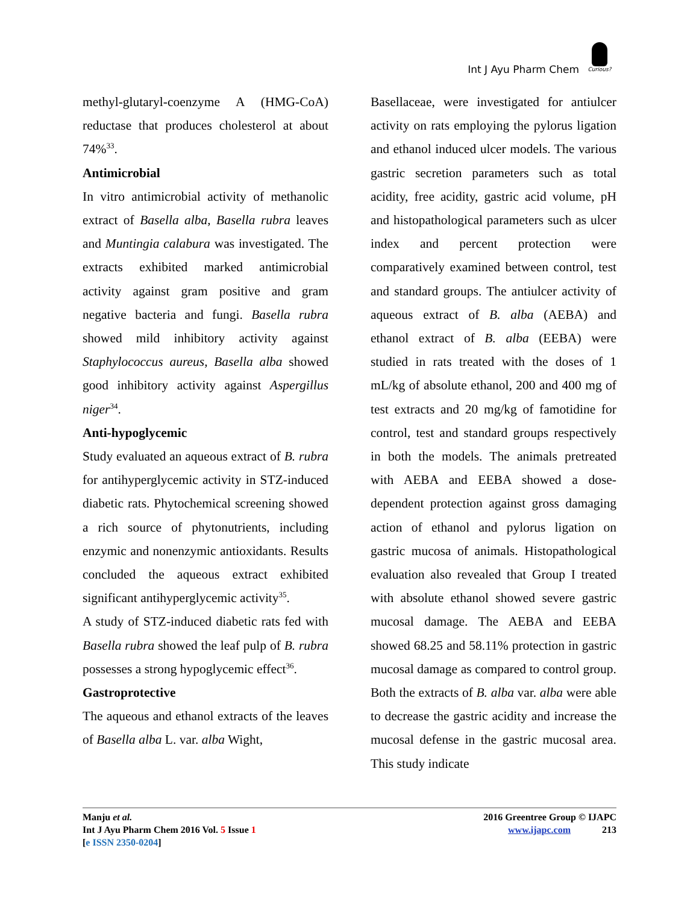Int J Ayu Pharm Chem
Curious?
methyl-glutaryl-coenzyme A (HMG-CoA) reductase that produces cholesterol at about 74%<sup>33</sup>.
Antimicrobial
In vitro antimicrobial activity of methanolic extract of Basella alba, Basella rubra leaves and Muntingia calabura was investigated. The extracts exhibited marked antimicrobial activity against gram positive and gram negative bacteria and fungi. Basella rubra showed mild inhibitory activity against Staphylococcus aureus, Basella alba showed good inhibitory activity against Aspergillus niger<sup>34</sup>.
Anti-hypoglycemic
Study evaluated an aqueous extract of B. rubra for antihyperglycemic activity in STZ-induced diabetic rats. Phytochemical screening showed a rich source of phytonutrients, including enzymic and nonenzymic antioxidants. Results concluded the aqueous extract exhibited significant antihyperglycemic activity<sup>35</sup>.
A study of STZ-induced diabetic rats fed with Basella rubra showed the leaf pulp of B. rubra possesses a strong hypoglycemic effect<sup>36</sup>.
Gastroprotective
The aqueous and ethanol extracts of the leaves of Basella alba L. var. alba Wight,
Basellaceae, were investigated for antiulcer activity on rats employing the pylorus ligation and ethanol induced ulcer models. The various gastric secretion parameters such as total acidity, free acidity, gastric acid volume, pH and histopathological parameters such as ulcer index and percent protection were comparatively examined between control, test and standard groups. The antiulcer activity of aqueous extract of B. alba (AEBA) and ethanol extract of B. alba (EEBA) were studied in rats treated with the doses of 1 mL/kg of absolute ethanol, 200 and 400 mg of test extracts and 20 mg/kg of famotidine for control, test and standard groups respectively in both the models. The animals pretreated with AEBA and EEBA showed a dose-dependent protection against gross damaging action of ethanol and pylorus ligation on gastric mucosa of animals. Histopathological evaluation also revealed that Group I treated with absolute ethanol showed severe gastric mucosal damage. The AEBA and EEBA showed 68.25 and 58.11% protection in gastric mucosal damage as compared to control group. Both the extracts of B. alba var. alba were able to decrease the gastric acidity and increase the mucosal defense in the gastric mucosal area. This study indicate
Manju et al.
Int J Ayu Pharm Chem 2016 Vol. 5 Issue 1
[e ISSN 2350-0204]
2016 Greentree Group © IJAPC
www.ijapc.com 213